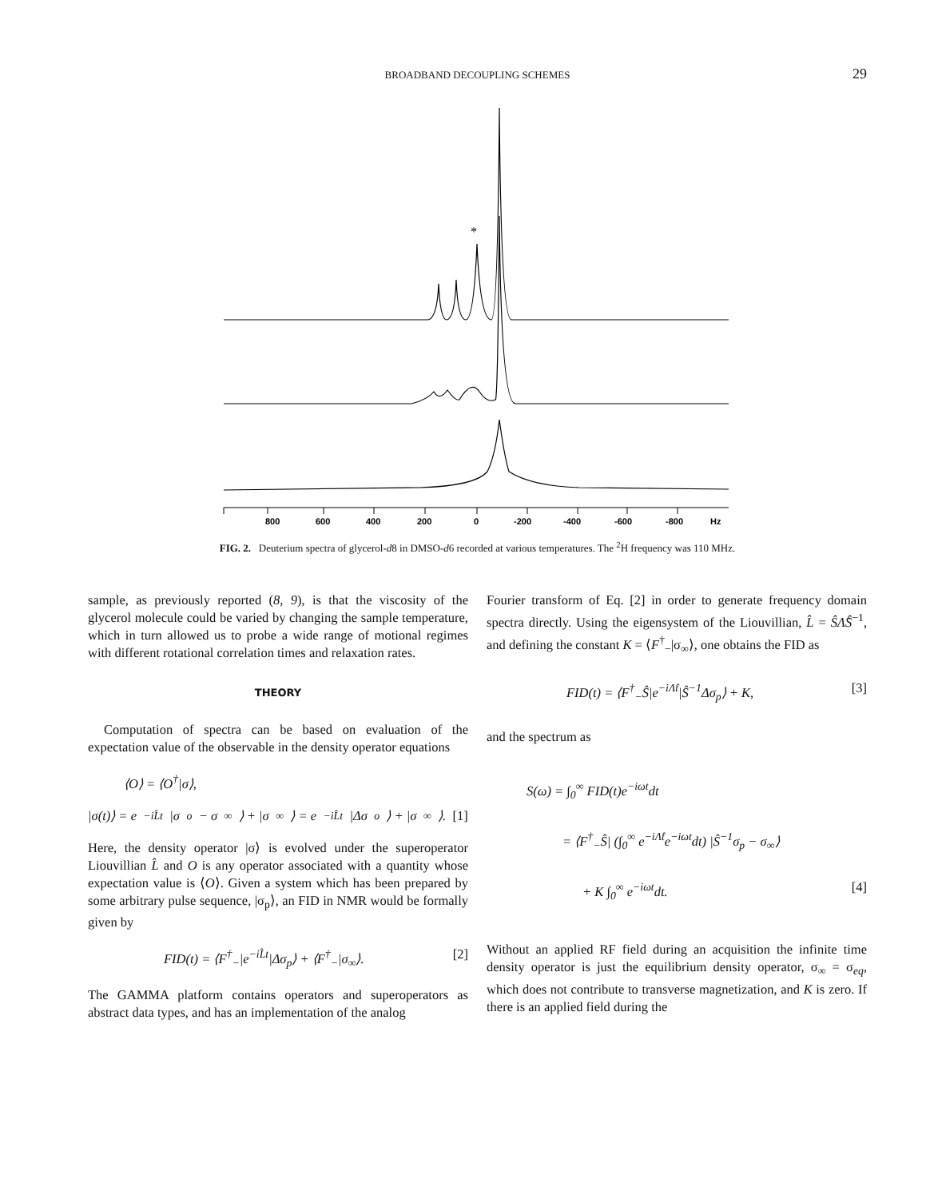BROADBAND DECOUPLING SCHEMES
29
*
800
600
400
200
0
-200
-400
-600
-800
Hz
FIG. 2. Deuterium spectra of glycerol-d8 in DMSO-d6 recorded at various temperatures. The <sup>2</sup>H frequency was 110 MHz.
sample, as previously reported (8, 9), is that the viscosity of the glycerol molecule could be varied by changing the sample temperature, which in turn allowed us to probe a wide range of motional regimes with different rotational correlation times and relaxation rates.
THEORY
Computation of spectra can be based on evaluation of the expectation value of the observable in the density operator equations
⟨O⟩ = ⟨O<sup>†</sup>|σ⟩,
|σ(t)⟩ = e<sup>−iL̂t</sup>|σ<sub>o</sub> − σ<sub>∞</sub>⟩ + |σ<sub>∞</sub>⟩ = e<sup>−iL̂t</sup>|Δσ<sub>o</sub>⟩ + |σ<sub>∞</sub>⟩. [1]
Here, the density operator |σ⟩ is evolved under the superoperator Liouvillian L̂ and O is any operator associated with a quantity whose expectation value is ⟨O⟩. Given a system which has been prepared by some arbitrary pulse sequence, |σ<sub>p</sub>⟩, an FID in NMR would be formally given by
FID(t) = ⟨F<sup>†</sup><sub>−</sub>|e<sup>−iL̂t</sup>|Δσ<sub>p</sub>⟩ + ⟨F<sup>†</sup><sub>−</sub>|σ<sub>∞</sub>⟩. [2]
The GAMMA platform contains operators and superoperators as abstract data types, and has an implementation of the analog
Fourier transform of Eq. [2] in order to generate frequency domain spectra directly. Using the eigensystem of the Liouvillian, L̂ = ŜΛ̂Ŝ<sup>−1</sup>, and defining the constant K = ⟨F<sup>†</sup><sub>−</sub>|σ<sub>∞</sub>⟩, one obtains the FID as
FID(t) = ⟨F<sup>†</sup><sub>−</sub>Ŝ|e<sup>−iΛ̂t</sup>|Ŝ<sup>−1</sup>Δσ<sub>p</sub>⟩ + K, [3]
and the spectrum as
S(ω) = ∫<sub>0</sub><sup>∞</sup> FID(t)e<sup>−iωt</sup>dt
= ⟨F<sup>†</sup><sub>−</sub>Ŝ| (∫<sub>0</sub><sup>∞</sup> e<sup>−iΛ̂t</sup>e<sup>−iωt</sup>dt) |Ŝ<sup>−1</sup>σ<sub>p</sub> − σ<sub>∞</sub>⟩
+ K ∫<sub>0</sub><sup>∞</sup> e<sup>−iωt</sup>dt. [4]
Without an applied RF field during an acquisition the infinite time density operator is just the equilibrium density operator, σ<sub>∞</sub> = σ<sub>eq</sub>, which does not contribute to transverse magnetization, and K is zero. If there is an applied field during the